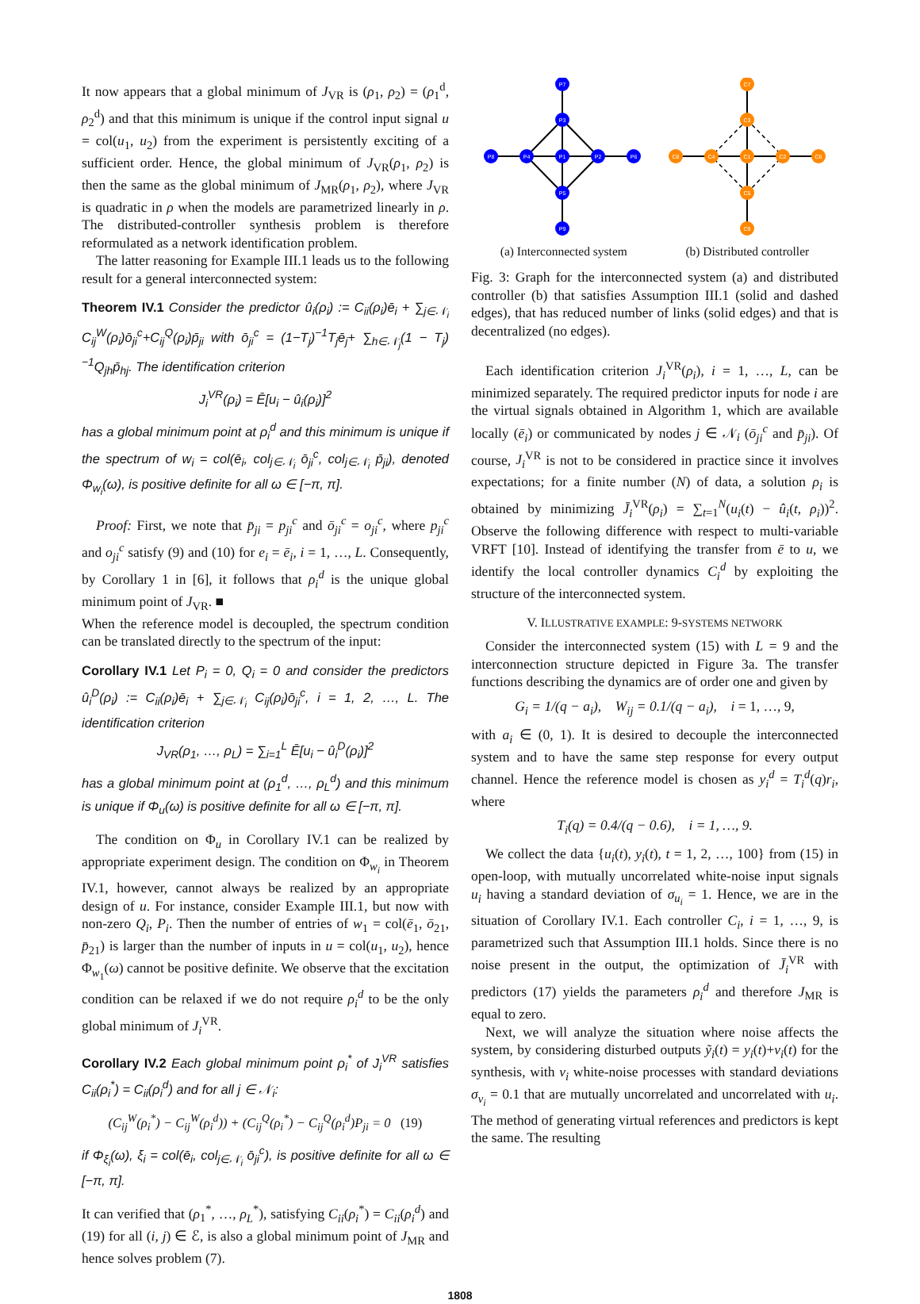It now appears that a global minimum of J<sub>VR</sub> is (ρ<sub>1</sub>, ρ<sub>2</sub>) = (ρ<sub>1</sub><sup>d</sup>, ρ<sub>2</sub><sup>d</sup>) and that this minimum is unique if the control input signal u = col(u<sub>1</sub>, u<sub>2</sub>) from the experiment is persistently exciting of a sufficient order. Hence, the global minimum of J<sub>VR</sub>(ρ<sub>1</sub>, ρ<sub>2</sub>) is then the same as the global minimum of J<sub>MR</sub>(ρ<sub>1</sub>, ρ<sub>2</sub>), where J<sub>VR</sub> is quadratic in ρ when the models are parametrized linearly in ρ. The distributed-controller synthesis problem is therefore reformulated as a network identification problem.
The latter reasoning for Example III.1 leads us to the following result for a general interconnected system:
Theorem IV.1 Consider the predictor û<sub>i</sub>(ρ<sub>i</sub>) := C<sub>ii</sub>(ρ<sub>i</sub>)ē<sub>i</sub> + ∑<sub>j∈𝒩<sub>i</sub></sub> C<sub>ij</sub><sup>W</sup>(ρ<sub>i</sub>)ō<sub>ji</sub><sup>c</sup>+C<sub>ij</sub><sup>Q</sup>(ρ<sub>i</sub>)p̄<sub>ji</sub> with ō<sub>ji</sub><sup>c</sup> = (1−T<sub>j</sub>)<sup>−1</sup>T<sub>j</sub>ē<sub>j</sub>+ ∑<sub>h∈𝒩<sub>j</sub></sub>(1 − T<sub>j</sub>)<sup>−1</sup>Q<sub>jh</sub>p̄<sub>hj</sub>. The identification criterion
J<sub>i</sub><sup>VR</sup>(ρ<sub>i</sub>) = Ē[u<sub>i</sub> − û<sub>i</sub>(ρ<sub>i</sub>)]<sup>2</sup>
has a global minimum point at ρ<sub>i</sub><sup>d</sup> and this minimum is unique if the spectrum of w<sub>i</sub> = col(ē<sub>i</sub>, col<sub>j∈𝒩<sub>i</sub></sub> ō<sub>ji</sub><sup>c</sup>, col<sub>j∈𝒩<sub>i</sub></sub> p̄<sub>ji</sub>), denoted Φ<sub>w<sub>i</sub></sub>(ω), is positive definite for all ω ∈ [−π, π].
Proof: First, we note that p̄<sub>ji</sub> = p<sub>ji</sub><sup>c</sup> and ō<sub>ji</sub><sup>c</sup> = o<sub>ji</sub><sup>c</sup>, where p<sub>ji</sub><sup>c</sup> and o<sub>ji</sub><sup>c</sup> satisfy (9) and (10) for e<sub>i</sub> = ē<sub>i</sub>, i = 1, …, L. Consequently, by Corollary 1 in [6], it follows that ρ<sub>i</sub><sup>d</sup> is the unique global minimum point of J<sub>VR</sub>. ■
When the reference model is decoupled, the spectrum condition can be translated directly to the spectrum of the input:
Corollary IV.1 Let P<sub>i</sub> = 0, Q<sub>i</sub> = 0 and consider the predictors û<sub>i</sub><sup>D</sup>(ρ<sub>i</sub>) := C<sub>ii</sub>(ρ<sub>i</sub>)ē<sub>i</sub> + ∑<sub>j∈𝒩<sub>i</sub></sub> C<sub>ij</sub>(ρ<sub>i</sub>)ō<sub>ji</sub><sup>c</sup>, i = 1, 2, …, L. The identification criterion
J<sub>VR</sub>(ρ<sub>1</sub>, …, ρ<sub>L</sub>) = ∑<sub>i=1</sub><sup>L</sup> Ē[u<sub>i</sub> − û<sub>i</sub><sup>D</sup>(ρ<sub>i</sub>)]<sup>2</sup>
has a global minimum point at (ρ<sub>1</sub><sup>d</sup>, …, ρ<sub>L</sub><sup>d</sup>) and this minimum is unique if Φ<sub>u</sub>(ω) is positive definite for all ω ∈ [−π, π].
The condition on Φ<sub>u</sub> in Corollary IV.1 can be realized by appropriate experiment design. The condition on Φ<sub>w<sub>i</sub></sub> in Theorem IV.1, however, cannot always be realized by an appropriate design of u. For instance, consider Example III.1, but now with non-zero Q<sub>i</sub>, P<sub>i</sub>. Then the number of entries of w<sub>1</sub> = col(ē<sub>1</sub>, ō<sub>21</sub>, p̄<sub>21</sub>) is larger than the number of inputs in u = col(u<sub>1</sub>, u<sub>2</sub>), hence Φ<sub>w<sub>1</sub></sub>(ω) cannot be positive definite. We observe that the excitation condition can be relaxed if we do not require ρ<sub>i</sub><sup>d</sup> to be the only global minimum of J<sub>i</sub><sup>VR</sup>.
Corollary IV.2 Each global minimum point ρ<sub>i</sub><sup>*</sup> of J<sub>i</sub><sup>VR</sup> satisfies C<sub>ii</sub>(ρ<sub>i</sub><sup>*</sup>) = C<sub>ii</sub>(ρ<sub>i</sub><sup>d</sup>) and for all j ∈ 𝒩<sub>i</sub>:
(C<sub>ij</sub><sup>W</sup>(ρ<sub>i</sub><sup>*</sup>) − C<sub>ij</sub><sup>W</sup>(ρ<sub>i</sub><sup>d</sup>)) + (C<sub>ij</sub><sup>Q</sup>(ρ<sub>i</sub><sup>*</sup>) − C<sub>ij</sub><sup>Q</sup>(ρ<sub>i</sub><sup>d</sup>)P<sub>ji</sub> = 0 (19)
if Φ<sub>ξ<sub>i</sub></sub>(ω), ξ<sub>i</sub> = col(ē<sub>i</sub>, col<sub>j∈𝒩<sub>i</sub></sub> ō<sub>ji</sub><sup>c</sup>), is positive definite for all ω ∈ [−π, π].
It can verified that (ρ<sub>1</sub><sup>*</sup>, …, ρ<sub>L</sub><sup>*</sup>), satisfying C<sub>ii</sub>(ρ<sub>i</sub><sup>*</sup>) = C<sub>ii</sub>(ρ<sub>i</sub><sup>d</sup>) and (19) for all (i, j) ∈ ℰ, is also a global minimum point of J<sub>MR</sub> and hence solves problem (7).
P7
P3
P8
P4
P1
P2
P6
P5
P9
C7
C3
C8
C4
C1
C2
C6
C5
C9
(a) Interconnected system (b) Distributed controller
Fig. 3: Graph for the interconnected system (a) and distributed controller (b) that satisfies Assumption III.1 (solid and dashed edges), that has reduced number of links (solid edges) and that is decentralized (no edges).
Each identification criterion J<sub>i</sub><sup>VR</sup>(ρ<sub>i</sub>), i = 1, …, L, can be minimized separately. The required predictor inputs for node i are the virtual signals obtained in Algorithm 1, which are available locally (ē<sub>i</sub>) or communicated by nodes j ∈ 𝒩<sub>i</sub> (ō<sub>ji</sub><sup>c</sup> and p̄<sub>ji</sub>). Of course, J<sub>i</sub><sup>VR</sup> is not to be considered in practice since it involves expectations; for a finite number (N) of data, a solution ρ<sub>i</sub> is obtained by minimizing J̄<sub>i</sub><sup>VR</sup>(ρ<sub>i</sub>) = ∑<sub>t=1</sub><sup>N</sup>(u<sub>i</sub>(t) − û<sub>i</sub>(t, ρ<sub>i</sub>))<sup>2</sup>. Observe the following difference with respect to multi-variable VRFT [10]. Instead of identifying the transfer from ē to u, we identify the local controller dynamics C<sub>i</sub><sup>d</sup> by exploiting the structure of the interconnected system.
V. ILLUSTRATIVE EXAMPLE: 9-SYSTEMS NETWORK
Consider the interconnected system (15) with L = 9 and the interconnection structure depicted in Figure 3a. The transfer functions describing the dynamics are of order one and given by
G<sub>i</sub> = 1/(q − a<sub>i</sub>), W<sub>ij</sub> = 0.1/(q − a<sub>i</sub>), i = 1, …, 9,
with a<sub>i</sub> ∈ (0, 1). It is desired to decouple the interconnected system and to have the same step response for every output channel. Hence the reference model is chosen as y<sub>i</sub><sup>d</sup> = T<sub>i</sub><sup>d</sup>(q)r<sub>i</sub>, where
T<sub>i</sub>(q) = 0.4/(q − 0.6), i = 1, …, 9.
We collect the data {u<sub>i</sub>(t), y<sub>i</sub>(t), t = 1, 2, …, 100} from (15) in open-loop, with mutually uncorrelated white-noise input signals u<sub>i</sub> having a standard deviation of σ<sub>u<sub>i</sub></sub> = 1. Hence, we are in the situation of Corollary IV.1. Each controller C<sub>i</sub>, i = 1, …, 9, is parametrized such that Assumption III.1 holds. Since there is no noise present in the output, the optimization of J̄<sub>i</sub><sup>VR</sup> with predictors (17) yields the parameters ρ<sub>i</sub><sup>d</sup> and therefore J<sub>MR</sub> is equal to zero.
Next, we will analyze the situation where noise affects the system, by considering disturbed outputs ỹ<sub>i</sub>(t) = y<sub>i</sub>(t)+v<sub>i</sub>(t) for the synthesis, with v<sub>i</sub> white-noise processes with standard deviations σ<sub>v<sub>i</sub></sub> = 0.1 that are mutually uncorrelated and uncorrelated with u<sub>i</sub>. The method of generating virtual references and predictors is kept the same. The resulting
1808